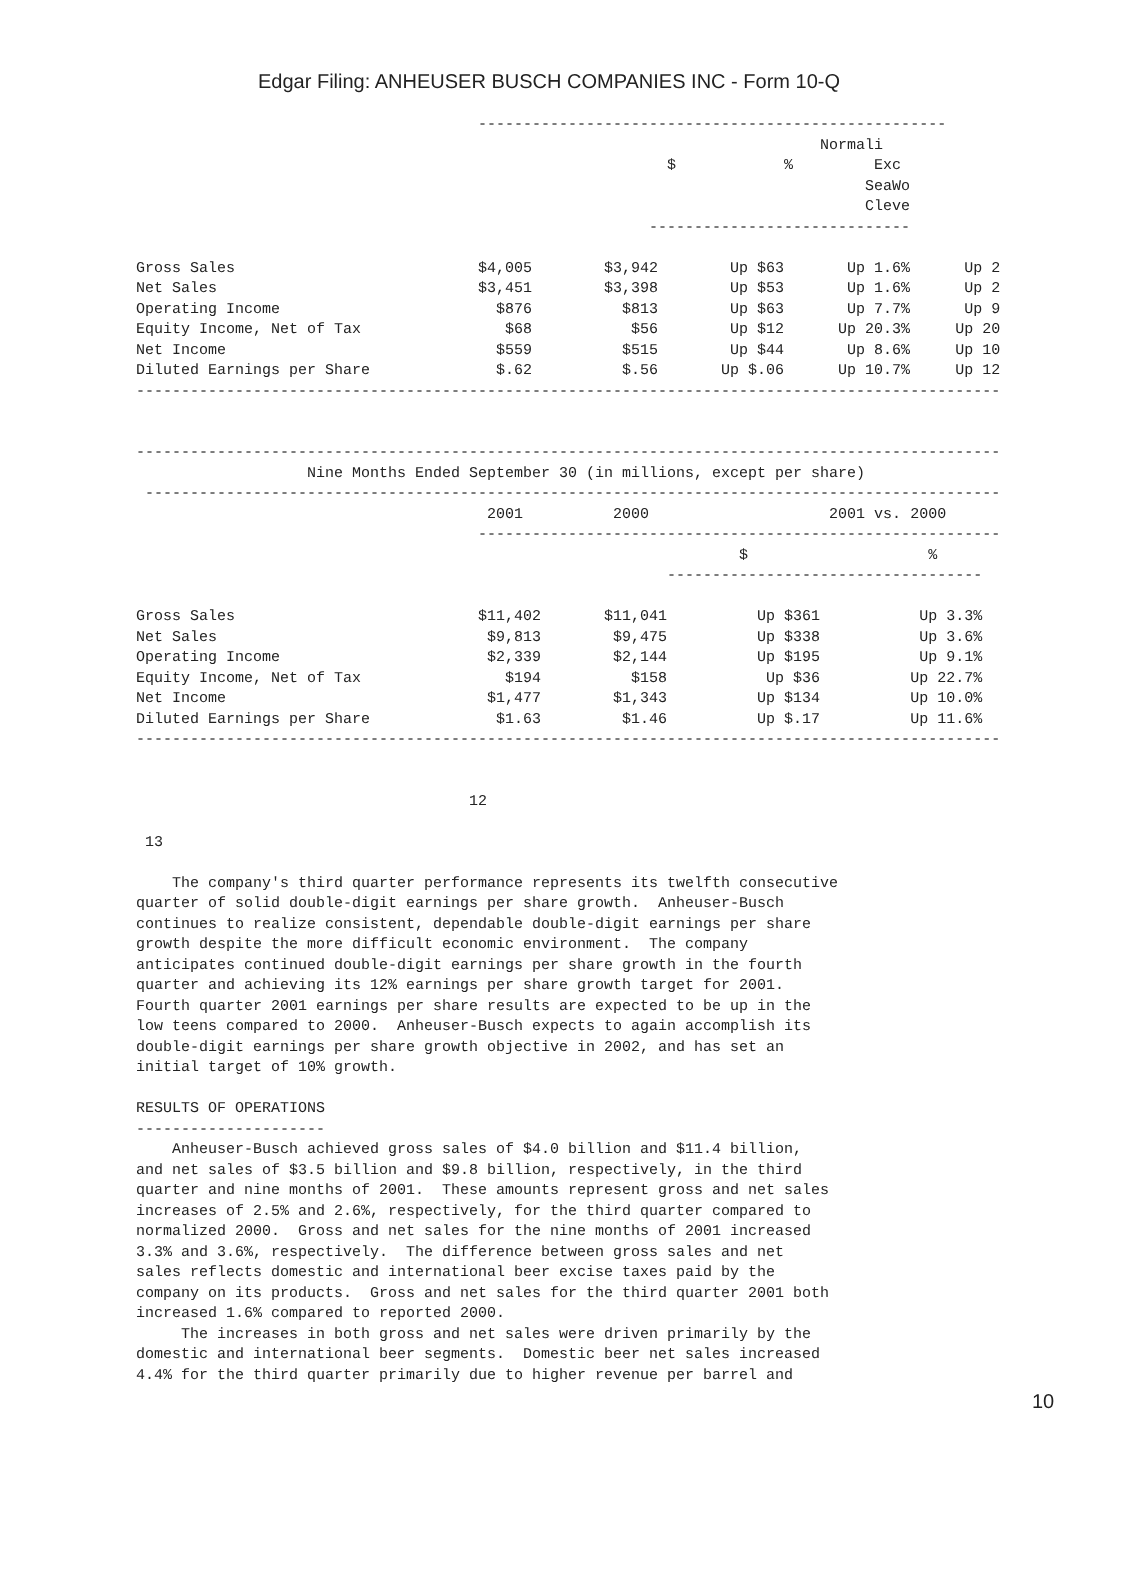Edgar Filing: ANHEUSER BUSCH COMPANIES INC - Form 10-Q
                                      ----------------------------------------------------
                                                                            Normali
                                                           $            %         Exc
                                                                                 SeaWo
                                                                                 Cleve
                                                         -----------------------------

Gross Sales                           $4,005        $3,942        Up $63       Up 1.6%      Up 2
Net Sales                             $3,451        $3,398        Up $53       Up 1.6%      Up 2
Operating Income                        $876          $813        Up $63       Up 7.7%      Up 9
Equity Income, Net of Tax                $68           $56        Up $12      Up 20.3%     Up 20
Net Income                              $559          $515        Up $44       Up 8.6%     Up 10
Diluted Earnings per Share              $.62          $.56       Up $.06      Up 10.7%     Up 12
------------------------------------------------------------------------------------------------


------------------------------------------------------------------------------------------------
                   Nine Months Ended September 30 (in millions, except per share)
 -----------------------------------------------------------------------------------------------
                                       2001          2000                    2001 vs. 2000
                                      ----------------------------------------------------------
                                                                   $                    %
                                                           -----------------------------------

Gross Sales                           $11,402       $11,041          Up $361           Up 3.3%
Net Sales                              $9,813        $9,475          Up $338           Up 3.6%
Operating Income                       $2,339        $2,144          Up $195           Up 9.1%
Equity Income, Net of Tax                $194          $158           Up $36          Up 22.7%
Net Income                             $1,477        $1,343          Up $134          Up 10.0%
Diluted Earnings per Share              $1.63         $1.46          Up $.17          Up 11.6%
------------------------------------------------------------------------------------------------


                                     12

 13

    The company's third quarter performance represents its twelfth consecutive
quarter of solid double-digit earnings per share growth.  Anheuser-Busch
continues to realize consistent, dependable double-digit earnings per share
growth despite the more difficult economic environment.  The company
anticipates continued double-digit earnings per share growth in the fourth
quarter and achieving its 12% earnings per share growth target for 2001.
Fourth quarter 2001 earnings per share results are expected to be up in the
low teens compared to 2000.  Anheuser-Busch expects to again accomplish its
double-digit earnings per share growth objective in 2002, and has set an
initial target of 10% growth.

RESULTS OF OPERATIONS
---------------------
    Anheuser-Busch achieved gross sales of $4.0 billion and $11.4 billion,
and net sales of $3.5 billion and $9.8 billion, respectively, in the third
quarter and nine months of 2001.  These amounts represent gross and net sales
increases of 2.5% and 2.6%, respectively, for the third quarter compared to
normalized 2000.  Gross and net sales for the nine months of 2001 increased
3.3% and 3.6%, respectively.  The difference between gross sales and net
sales reflects domestic and international beer excise taxes paid by the
company on its products.  Gross and net sales for the third quarter 2001 both
increased 1.6% compared to reported 2000.
     The increases in both gross and net sales were driven primarily by the
domestic and international beer segments.  Domestic beer net sales increased
4.4% for the third quarter primarily due to higher revenue per barrel and
10